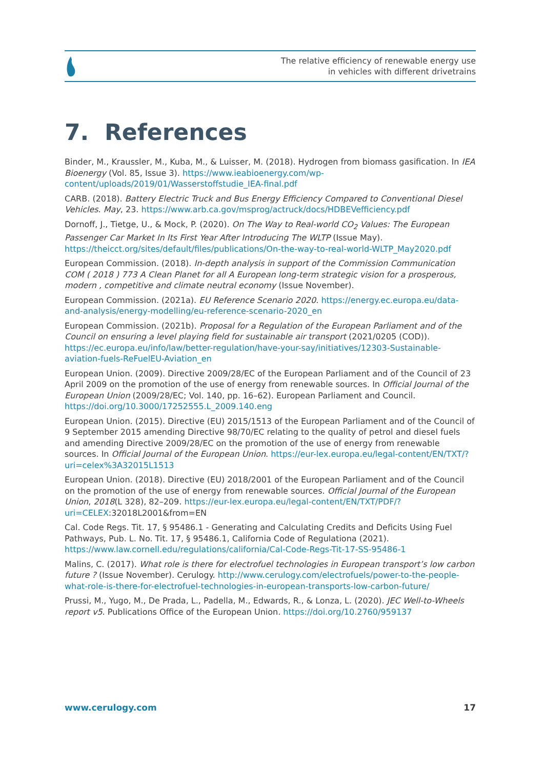The relative efficiency of renewable energy use
in vehicles with different drivetrains
7. References
Binder, M., Kraussler, M., Kuba, M., & Luisser, M. (2018). Hydrogen from biomass gasification. In IEA Bioenergy (Vol. 85, Issue 3). https://www.ieabioenergy.com/wp-content/uploads/2019/01/Wasserstoffstudie_IEA-final.pdf
CARB. (2018). Battery Electric Truck and Bus Energy Efficiency Compared to Conventional Diesel Vehicles. May, 23. https://www.arb.ca.gov/msprog/actruck/docs/HDBEVefficiency.pdf
Dornoff, J., Tietge, U., & Mock, P. (2020). On The Way to Real-world CO<sub>2</sub> Values: The European Passenger Car Market In Its First Year After Introducing The WLTP (Issue May). https://theicct.org/sites/default/files/publications/On-the-way-to-real-world-WLTP_May2020.pdf
European Commission. (2018). In-depth analysis in support of the Commission Communication COM ( 2018 ) 773 A Clean Planet for all A European long-term strategic vision for a prosperous, modern , competitive and climate neutral economy (Issue November).
European Commission. (2021a). EU Reference Scenario 2020. https://energy.ec.europa.eu/data-and-analysis/energy-modelling/eu-reference-scenario-2020_en
European Commission. (2021b). Proposal for a Regulation of the European Parliament and of the Council on ensuring a level playing field for sustainable air transport (2021/0205 (COD)). https://ec.europa.eu/info/law/better-regulation/have-your-say/initiatives/12303-Sustainable-aviation-fuels-ReFuelEU-Aviation_en
European Union. (2009). Directive 2009/28/EC of the European Parliament and of the Council of 23 April 2009 on the promotion of the use of energy from renewable sources. In Official Journal of the European Union (2009/28/EC; Vol. 140, pp. 16–62). European Parliament and Council. https://doi.org/10.3000/17252555.L_2009.140.eng
European Union. (2015). Directive (EU) 2015/1513 of the European Parliament and of the Council of 9 September 2015 amending Directive 98/70/EC relating to the quality of petrol and diesel fuels and amending Directive 2009/28/EC on the promotion of the use of energy from renewable sources. In Official Journal of the European Union. https://eur-lex.europa.eu/legal-content/EN/TXT/?uri=celex%3A32015L1513
European Union. (2018). Directive (EU) 2018/2001 of the European Parliament and of the Council on the promotion of the use of energy from renewable sources. Official Journal of the European Union, 2018(L 328), 82–209. https://eur-lex.europa.eu/legal-content/EN/TXT/PDF/?uri=CELEX:32018L2001&from=EN
Cal. Code Regs. Tit. 17, § 95486.1 - Generating and Calculating Credits and Deficits Using Fuel Pathways, Pub. L. No. Tit. 17, § 95486.1, California Code of Regulationa (2021). https://www.law.cornell.edu/regulations/california/Cal-Code-Regs-Tit-17-SS-95486-1
Malins, C. (2017). What role is there for electrofuel technologies in European transport’s low carbon future ? (Issue November). Cerulogy. http://www.cerulogy.com/electrofuels/power-to-the-people-what-role-is-there-for-electrofuel-technologies-in-european-transports-low-carbon-future/
Prussi, M., Yugo, M., De Prada, L., Padella, M., Edwards, R., & Lonza, L. (2020). JEC Well-to-Wheels report v5. Publications Office of the European Union. https://doi.org/10.2760/959137
www.cerulogy.com 17